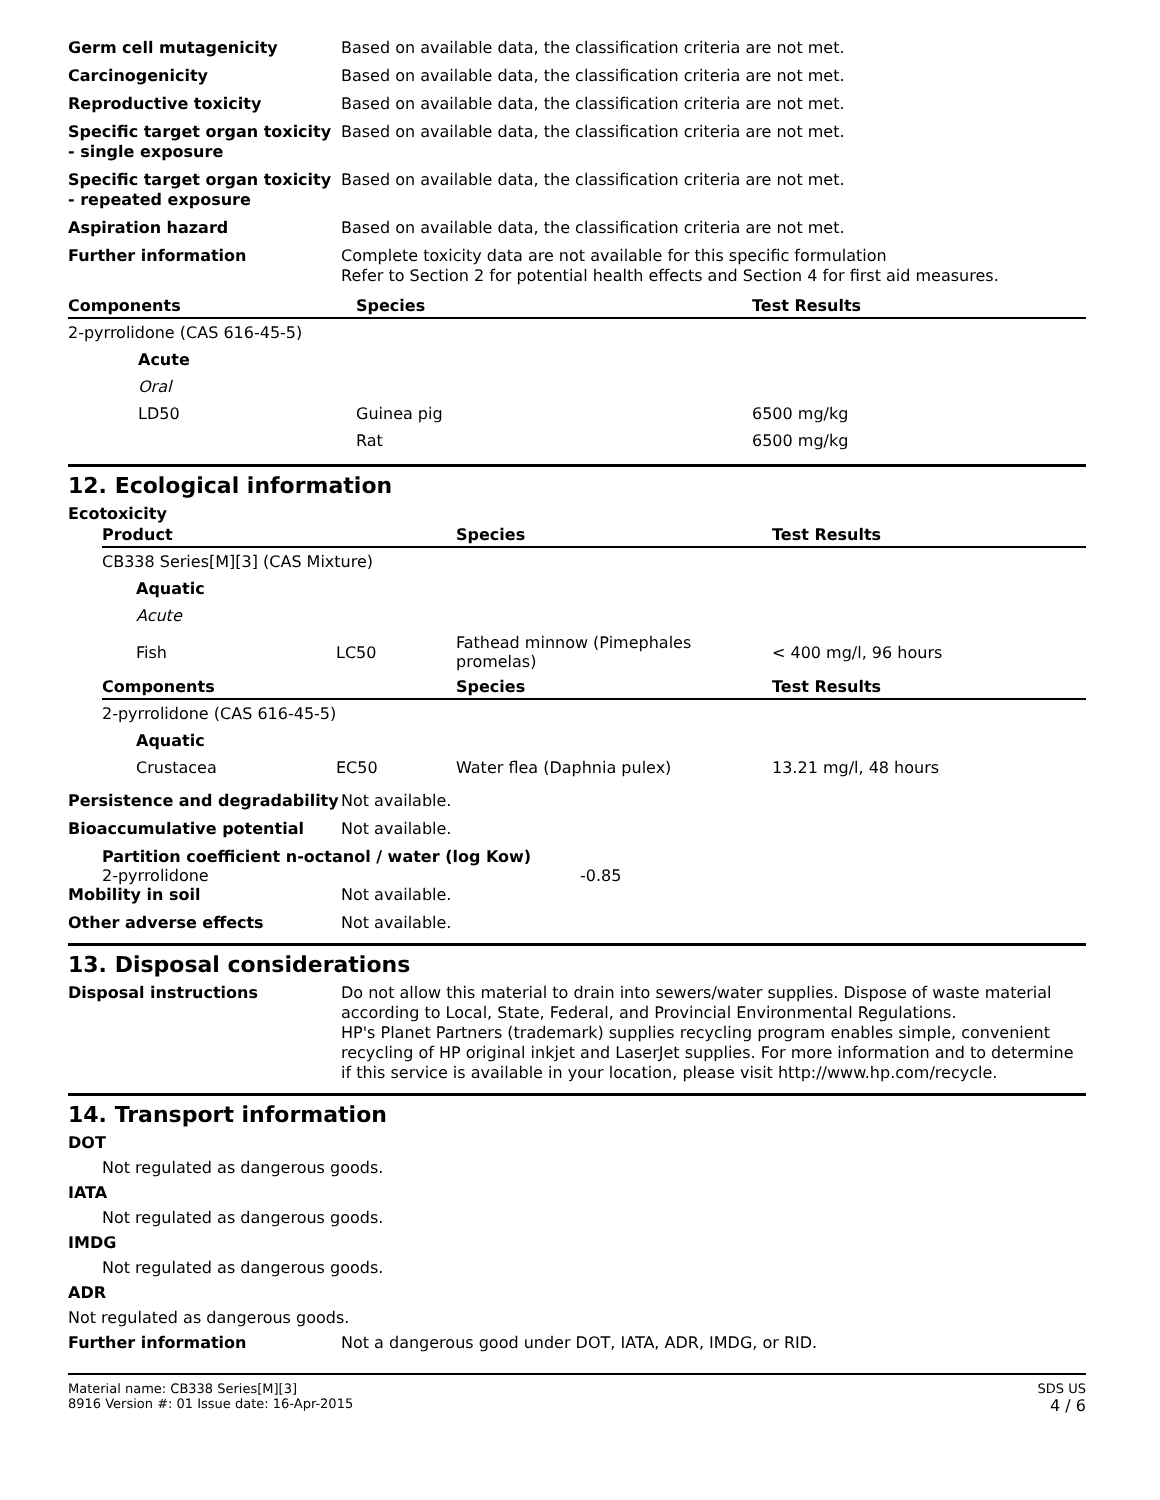Germ cell mutagenicity Based on available data, the classification criteria are not met.
Carcinogenicity Based on available data, the classification criteria are not met.
Reproductive toxicity Based on available data, the classification criteria are not met.
Specific target organ toxicity - single exposure
Based on available data, the classification criteria are not met.
Specific target organ toxicity - repeated exposure
Based on available data, the classification criteria are not met.
Aspiration hazard Based on available data, the classification criteria are not met.
Further information Complete toxicity data are not available for this specific formulation
Refer to Section 2 for potential health effects and Section 4 for first aid measures.
| Components | Species | Test Results |
| --- | --- | --- |
| 2-pyrrolidone (CAS 616-45-5) | | |
| Acute | | |
| Oral | | |
| LD50 | Guinea pig | 6500 mg/kg |
| | Rat | 6500 mg/kg |
12. Ecological information
Ecotoxicity
| Product | | Species | Test Results |
| --- | --- | --- | --- |
| CB338 Series[M][3] (CAS Mixture) | | | |
| Aquatic | | | |
| Acute | | | |
| Fish | LC50 | Fathead minnow (Pimephales promelas) | < 400 mg/l, 96 hours |
| Components | | Species | Test Results |
| 2-pyrrolidone (CAS 616-45-5) | | | |
| Aquatic | | | |
| Crustacea | EC50 | Water flea (Daphnia pulex) | 13.21 mg/l, 48 hours |
Persistence and degradability
Not available.
Bioaccumulative potential Not available.
Partition coefficient n-octanol / water (log Kow)
2-pyrrolidone -0.85
Mobility in soil Not available.
Other adverse effects Not available.
13. Disposal considerations
Disposal instructions Do not allow this material to drain into sewers/water supplies. Dispose of waste material according to Local, State, Federal, and Provincial Environmental Regulations.
HP's Planet Partners (trademark) supplies recycling program enables simple, convenient recycling of HP original inkjet and LaserJet supplies. For more information and to determine if this service is available in your location, please visit http://www.hp.com/recycle.
14. Transport information
DOT
Not regulated as dangerous goods.
IATA
Not regulated as dangerous goods.
IMDG
Not regulated as dangerous goods.
ADR
Not regulated as dangerous goods.
Further information Not a dangerous good under DOT, IATA, ADR, IMDG, or RID.
Material name: CB338 Series[M][3]
8916 Version #: 01 Issue date: 16-Apr-2015
SDS US
4 / 6